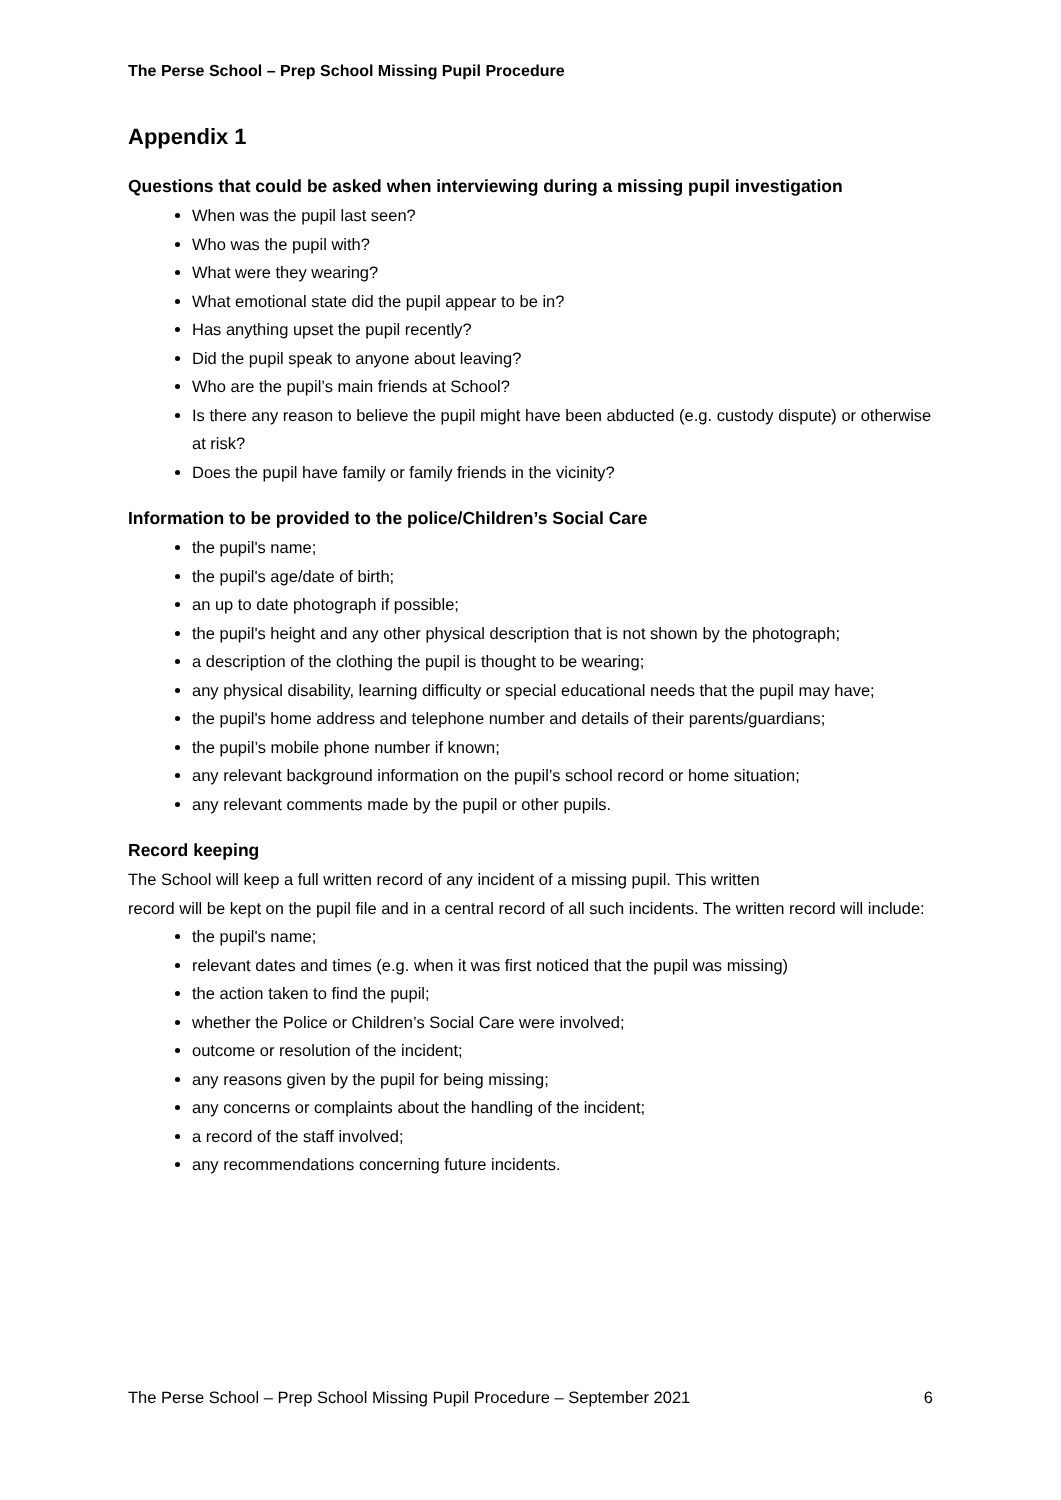The Perse School – Prep School Missing Pupil Procedure
Appendix 1
Questions that could be asked when interviewing during a missing pupil investigation
When was the pupil last seen?
Who was the pupil with?
What were they wearing?
What emotional state did the pupil appear to be in?
Has anything upset the pupil recently?
Did the pupil speak to anyone about leaving?
Who are the pupil’s main friends at School?
Is there any reason to believe the pupil might have been abducted (e.g. custody dispute) or otherwise at risk?
Does the pupil have family or family friends in the vicinity?
Information to be provided to the police/Children’s Social Care
the pupil's name;
the pupil's age/date of birth;
an up to date photograph if possible;
the pupil's height and any other physical description that is not shown by the photograph;
a description of the clothing the pupil is thought to be wearing;
any physical disability, learning difficulty or special educational needs that the pupil may have;
the pupil's home address and telephone number and details of their parents/guardians;
the pupil’s mobile phone number if known;
any relevant background information on the pupil’s school record or home situation;
any relevant comments made by the pupil or other pupils.
Record keeping
The School will keep a full written record of any incident of a missing pupil. This written
record will be kept on the pupil file and in a central record of all such incidents. The written record will include:
the pupil's name;
relevant dates and times (e.g. when it was first noticed that the pupil was missing)
the action taken to find the pupil;
whether the Police or Children’s Social Care were involved;
outcome or resolution of the incident;
any reasons given by the pupil for being missing;
any concerns or complaints about the handling of the incident;
a record of the staff involved;
any recommendations concerning future incidents.
The Perse School – Prep School Missing Pupil Procedure – September 2021 6